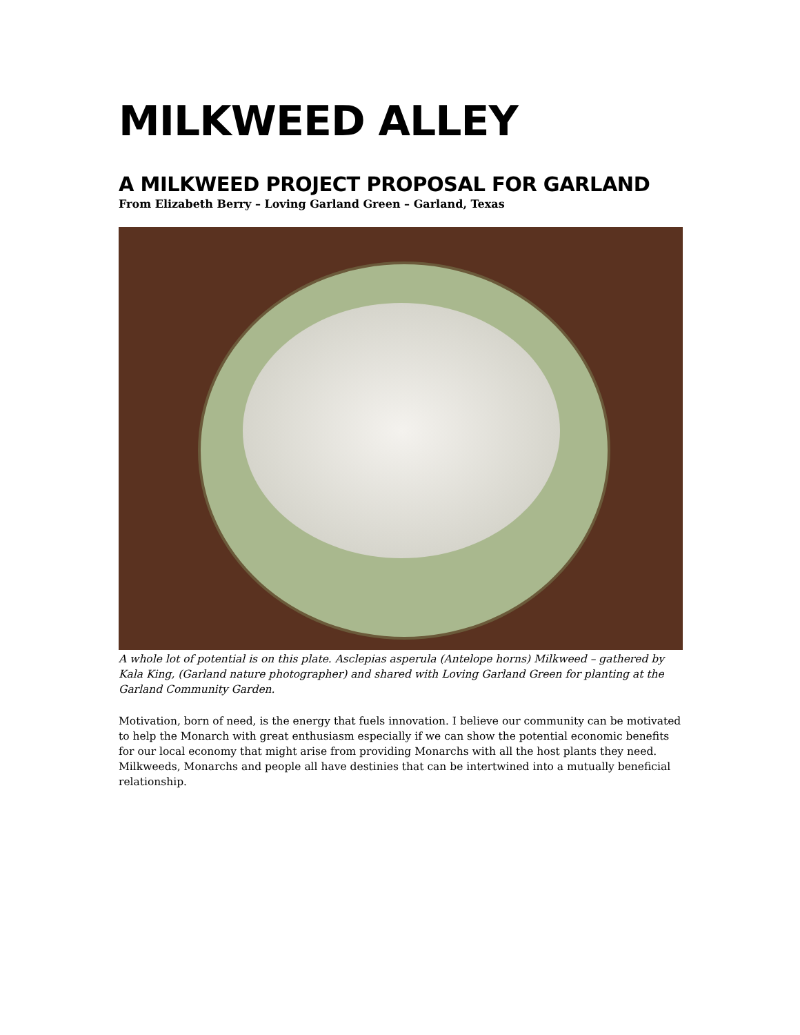MILKWEED ALLEY
A MILKWEED PROJECT PROPOSAL FOR GARLAND
From Elizabeth Berry – Loving Garland Green – Garland, Texas
A whole lot of potential is on this plate. Asclepias asperula (Antelope horns) Milkweed – gathered by Kala King, (Garland nature photographer) and shared with Loving Garland Green for planting at the Garland Community Garden.
Motivation, born of need, is the energy that fuels innovation. I believe our community can be motivated to help the Monarch with great enthusiasm especially if we can show the potential economic benefits for our local economy that might arise from providing Monarchs with all the host plants they need. Milkweeds, Monarchs and people all have destinies that can be intertwined into a mutually beneficial relationship.